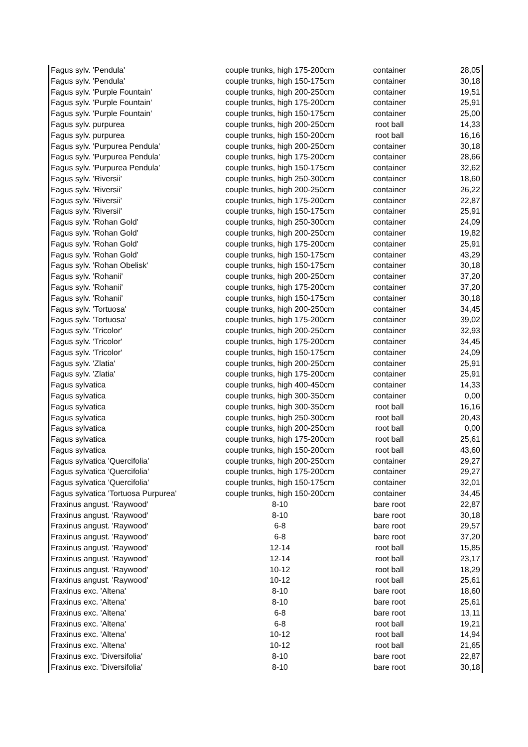| Fagus sylv. 'Pendula' | couple trunks, high 175-200cm | container | 28,05 |
| Fagus sylv. 'Pendula' | couple trunks, high 150-175cm | container | 30,18 |
| Fagus sylv. 'Purple Fountain' | couple trunks, high 200-250cm | container | 19,51 |
| Fagus sylv. 'Purple Fountain' | couple trunks, high 175-200cm | container | 25,91 |
| Fagus sylv. 'Purple Fountain' | couple trunks, high 150-175cm | container | 25,00 |
| Fagus sylv. purpurea | couple trunks, high 200-250cm | root ball | 14,33 |
| Fagus sylv. purpurea | couple trunks, high 150-200cm | root ball | 16,16 |
| Fagus sylv. 'Purpurea Pendula' | couple trunks, high 200-250cm | container | 30,18 |
| Fagus sylv. 'Purpurea Pendula' | couple trunks, high 175-200cm | container | 28,66 |
| Fagus sylv. 'Purpurea Pendula' | couple trunks, high 150-175cm | container | 32,62 |
| Fagus sylv. 'Riversii' | couple trunks, high 250-300cm | container | 18,60 |
| Fagus sylv. 'Riversii' | couple trunks, high 200-250cm | container | 26,22 |
| Fagus sylv. 'Riversii' | couple trunks, high 175-200cm | container | 22,87 |
| Fagus sylv. 'Riversii' | couple trunks, high 150-175cm | container | 25,91 |
| Fagus sylv. 'Rohan Gold' | couple trunks, high 250-300cm | container | 24,09 |
| Fagus sylv. 'Rohan Gold' | couple trunks, high 200-250cm | container | 19,82 |
| Fagus sylv. 'Rohan Gold' | couple trunks, high 175-200cm | container | 25,91 |
| Fagus sylv. 'Rohan Gold' | couple trunks, high 150-175cm | container | 43,29 |
| Fagus sylv. 'Rohan Obelisk' | couple trunks, high 150-175cm | container | 30,18 |
| Fagus sylv. 'Rohanii' | couple trunks, high 200-250cm | container | 37,20 |
| Fagus sylv. 'Rohanii' | couple trunks, high 175-200cm | container | 37,20 |
| Fagus sylv. 'Rohanii' | couple trunks, high 150-175cm | container | 30,18 |
| Fagus sylv. 'Tortuosa' | couple trunks, high 200-250cm | container | 34,45 |
| Fagus sylv. 'Tortuosa' | couple trunks, high 175-200cm | container | 39,02 |
| Fagus sylv. 'Tricolor' | couple trunks, high 200-250cm | container | 32,93 |
| Fagus sylv. 'Tricolor' | couple trunks, high 175-200cm | container | 34,45 |
| Fagus sylv. 'Tricolor' | couple trunks, high 150-175cm | container | 24,09 |
| Fagus sylv. 'Zlatia' | couple trunks, high 200-250cm | container | 25,91 |
| Fagus sylv. 'Zlatia' | couple trunks, high 175-200cm | container | 25,91 |
| Fagus sylvatica | couple trunks, high 400-450cm | container | 14,33 |
| Fagus sylvatica | couple trunks, high 300-350cm | container | 0,00 |
| Fagus sylvatica | couple trunks, high 300-350cm | root ball | 16,16 |
| Fagus sylvatica | couple trunks, high 250-300cm | root ball | 20,43 |
| Fagus sylvatica | couple trunks, high 200-250cm | root ball | 0,00 |
| Fagus sylvatica | couple trunks, high 175-200cm | root ball | 25,61 |
| Fagus sylvatica | couple trunks, high 150-200cm | root ball | 43,60 |
| Fagus sylvatica 'Quercifolia' | couple trunks, high 200-250cm | container | 29,27 |
| Fagus sylvatica 'Quercifolia' | couple trunks, high 175-200cm | container | 29,27 |
| Fagus sylvatica 'Quercifolia' | couple trunks, high 150-175cm | container | 32,01 |
| Fagus sylvatica 'Tortuosa Purpurea' | couple trunks, high 150-200cm | container | 34,45 |
| Fraxinus angust. 'Raywood' | 8-10 | bare root | 22,87 |
| Fraxinus angust. 'Raywood' | 8-10 | bare root | 30,18 |
| Fraxinus angust. 'Raywood' | 6-8 | bare root | 29,57 |
| Fraxinus angust. 'Raywood' | 6-8 | bare root | 37,20 |
| Fraxinus angust. 'Raywood' | 12-14 | root ball | 15,85 |
| Fraxinus angust. 'Raywood' | 12-14 | root ball | 23,17 |
| Fraxinus angust. 'Raywood' | 10-12 | root ball | 18,29 |
| Fraxinus angust. 'Raywood' | 10-12 | root ball | 25,61 |
| Fraxinus exc. 'Altena' | 8-10 | bare root | 18,60 |
| Fraxinus exc. 'Altena' | 8-10 | bare root | 25,61 |
| Fraxinus exc. 'Altena' | 6-8 | bare root | 13,11 |
| Fraxinus exc. 'Altena' | 6-8 | root ball | 19,21 |
| Fraxinus exc. 'Altena' | 10-12 | root ball | 14,94 |
| Fraxinus exc. 'Altena' | 10-12 | root ball | 21,65 |
| Fraxinus exc. 'Diversifolia' | 8-10 | bare root | 22,87 |
| Fraxinus exc. 'Diversifolia' | 8-10 | bare root | 30,18 |